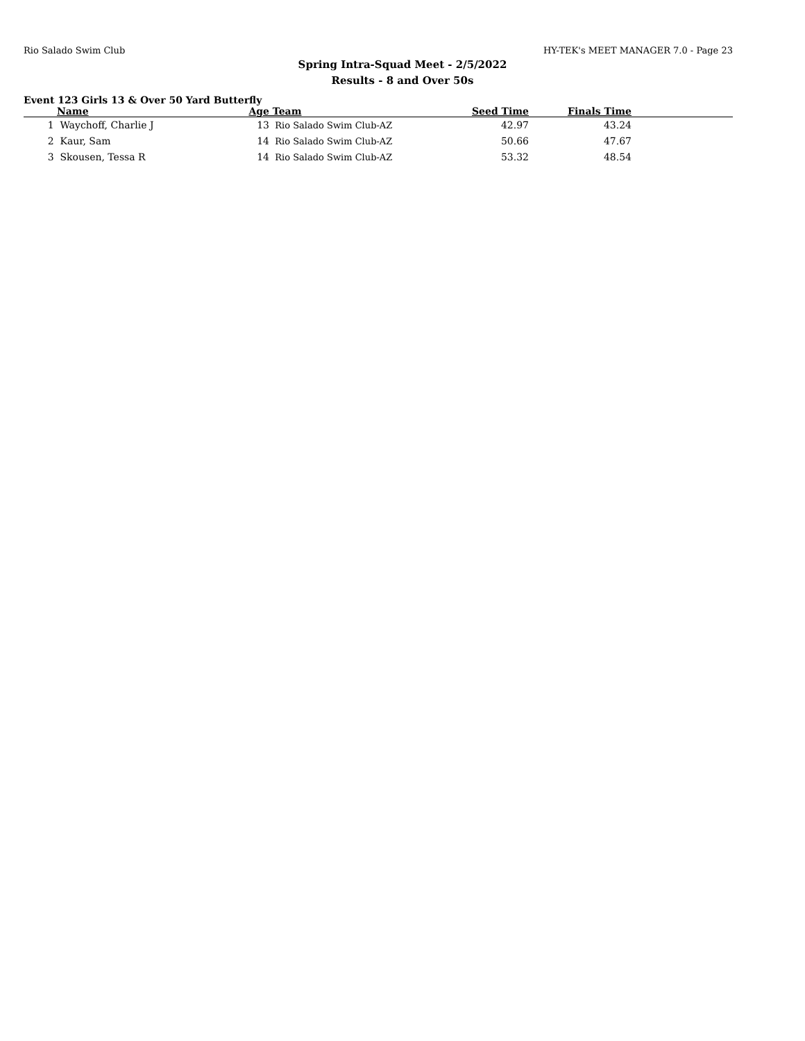Rio Salado Swim Club HY-TEK's MEET MANAGER 7.0 - Page 23
Spring Intra-Squad Meet - 2/5/2022
Results - 8 and Over 50s
Event 123 Girls 13 & Over 50 Yard Butterfly
| | Name | Age | Team | Seed Time | Finals Time | |
| --- | --- | --- | --- | --- | --- | --- |
| 1 | Waychoff, Charlie J | 13 | Rio Salado Swim Club-AZ | 42.97 | 43.24 | |
| 2 | Kaur, Sam | 14 | Rio Salado Swim Club-AZ | 50.66 | 47.67 | |
| 3 | Skousen, Tessa R | 14 | Rio Salado Swim Club-AZ | 53.32 | 48.54 | |